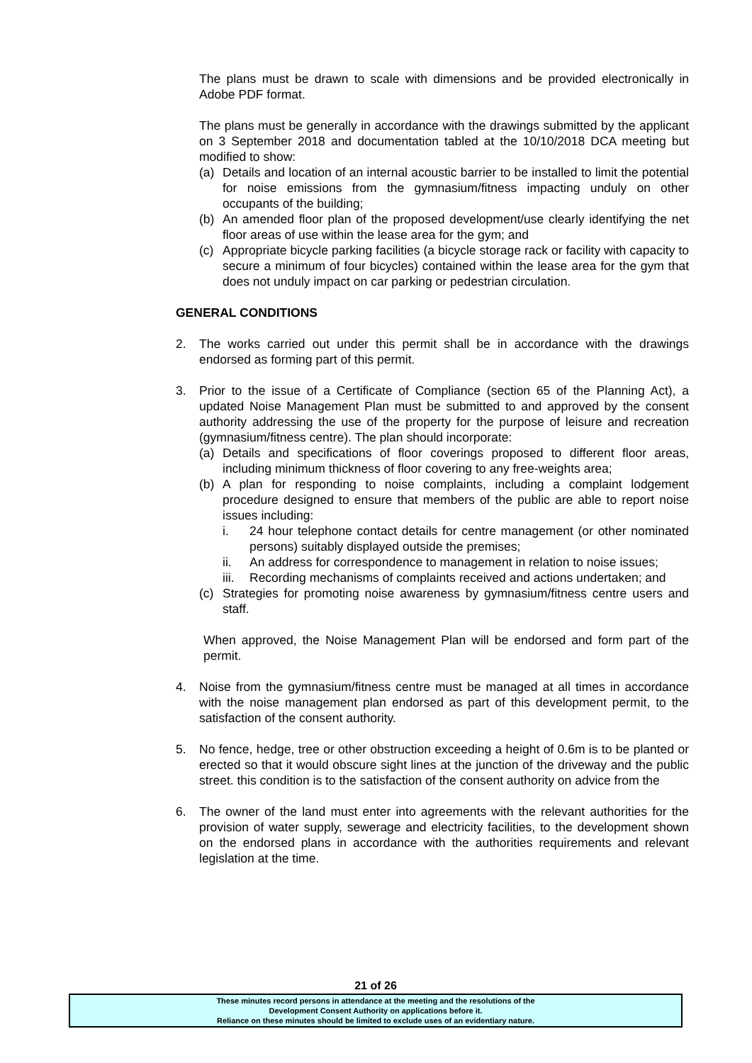The plans must be drawn to scale with dimensions and be provided electronically in Adobe PDF format.
The plans must be generally in accordance with the drawings submitted by the applicant on 3 September 2018 and documentation tabled at the 10/10/2018 DCA meeting but modified to show:
(a) Details and location of an internal acoustic barrier to be installed to limit the potential for noise emissions from the gymnasium/fitness impacting unduly on other occupants of the building;
(b) An amended floor plan of the proposed development/use clearly identifying the net floor areas of use within the lease area for the gym; and
(c) Appropriate bicycle parking facilities (a bicycle storage rack or facility with capacity to secure a minimum of four bicycles) contained within the lease area for the gym that does not unduly impact on car parking or pedestrian circulation.
GENERAL CONDITIONS
2. The works carried out under this permit shall be in accordance with the drawings endorsed as forming part of this permit.
3. Prior to the issue of a Certificate of Compliance (section 65 of the Planning Act), a updated Noise Management Plan must be submitted to and approved by the consent authority addressing the use of the property for the purpose of leisure and recreation (gymnasium/fitness centre). The plan should incorporate:
(a) Details and specifications of floor coverings proposed to different floor areas, including minimum thickness of floor covering to any free-weights area;
(b) A plan for responding to noise complaints, including a complaint lodgement procedure designed to ensure that members of the public are able to report noise issues including:
i. 24 hour telephone contact details for centre management (or other nominated persons) suitably displayed outside the premises;
ii. An address for correspondence to management in relation to noise issues;
iii. Recording mechanisms of complaints received and actions undertaken; and
(c) Strategies for promoting noise awareness by gymnasium/fitness centre users and staff.
When approved, the Noise Management Plan will be endorsed and form part of the permit.
4. Noise from the gymnasium/fitness centre must be managed at all times in accordance with the noise management plan endorsed as part of this development permit, to the satisfaction of the consent authority.
5. No fence, hedge, tree or other obstruction exceeding a height of 0.6m is to be planted or erected so that it would obscure sight lines at the junction of the driveway and the public street. this condition is to the satisfaction of the consent authority on advice from the
6. The owner of the land must enter into agreements with the relevant authorities for the provision of water supply, sewerage and electricity facilities, to the development shown on the endorsed plans in accordance with the authorities requirements and relevant legislation at the time.
21 of 26
These minutes record persons in attendance at the meeting and the resolutions of the
Development Consent Authority on applications before it.
Reliance on these minutes should be limited to exclude uses of an evidentiary nature.